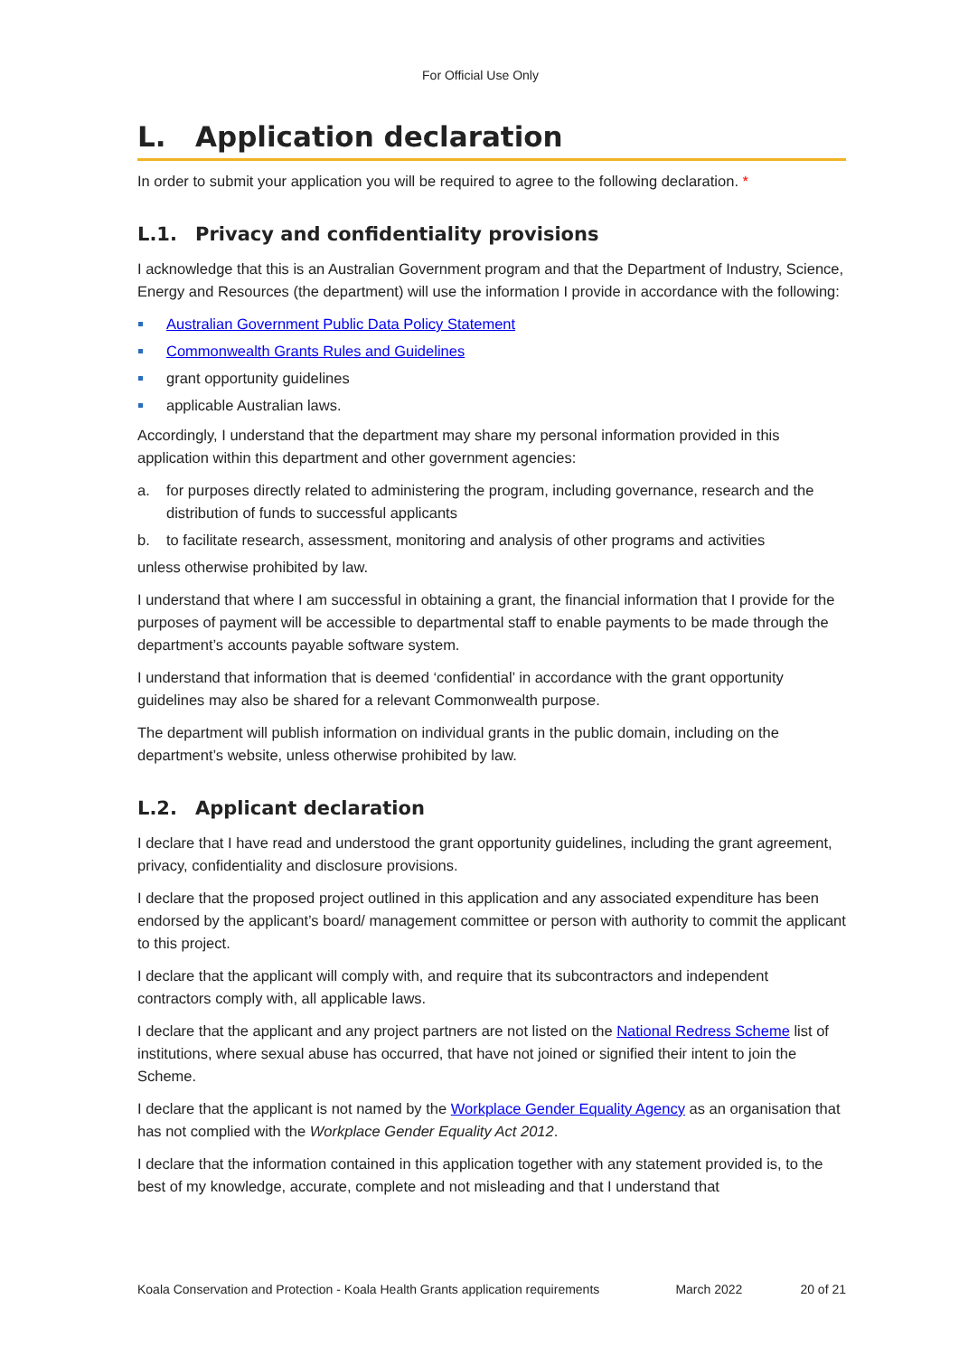For Official Use Only
L. Application declaration
In order to submit your application you will be required to agree to the following declaration. *
L.1. Privacy and confidentiality provisions
I acknowledge that this is an Australian Government program and that the Department of Industry, Science, Energy and Resources (the department) will use the information I provide in accordance with the following:
Australian Government Public Data Policy Statement
Commonwealth Grants Rules and Guidelines
grant opportunity guidelines
applicable Australian laws.
Accordingly, I understand that the department may share my personal information provided in this application within this department and other government agencies:
a. for purposes directly related to administering the program, including governance, research and the distribution of funds to successful applicants
b. to facilitate research, assessment, monitoring and analysis of other programs and activities
unless otherwise prohibited by law.
I understand that where I am successful in obtaining a grant, the financial information that I provide for the purposes of payment will be accessible to departmental staff to enable payments to be made through the department’s accounts payable software system.
I understand that information that is deemed ‘confidential’ in accordance with the grant opportunity guidelines may also be shared for a relevant Commonwealth purpose.
The department will publish information on individual grants in the public domain, including on the department’s website, unless otherwise prohibited by law.
L.2. Applicant declaration
I declare that I have read and understood the grant opportunity guidelines, including the grant agreement, privacy, confidentiality and disclosure provisions.
I declare that the proposed project outlined in this application and any associated expenditure has been endorsed by the applicant’s board/ management committee or person with authority to commit the applicant to this project.
I declare that the applicant will comply with, and require that its subcontractors and independent contractors comply with, all applicable laws.
I declare that the applicant and any project partners are not listed on the National Redress Scheme list of institutions, where sexual abuse has occurred, that have not joined or signified their intent to join the Scheme.
I declare that the applicant is not named by the Workplace Gender Equality Agency as an organisation that has not complied with the Workplace Gender Equality Act 2012.
I declare that the information contained in this application together with any statement provided is, to the best of my knowledge, accurate, complete and not misleading and that I understand that
Koala Conservation and Protection - Koala Health Grants application requirements March 2022 20 of 21